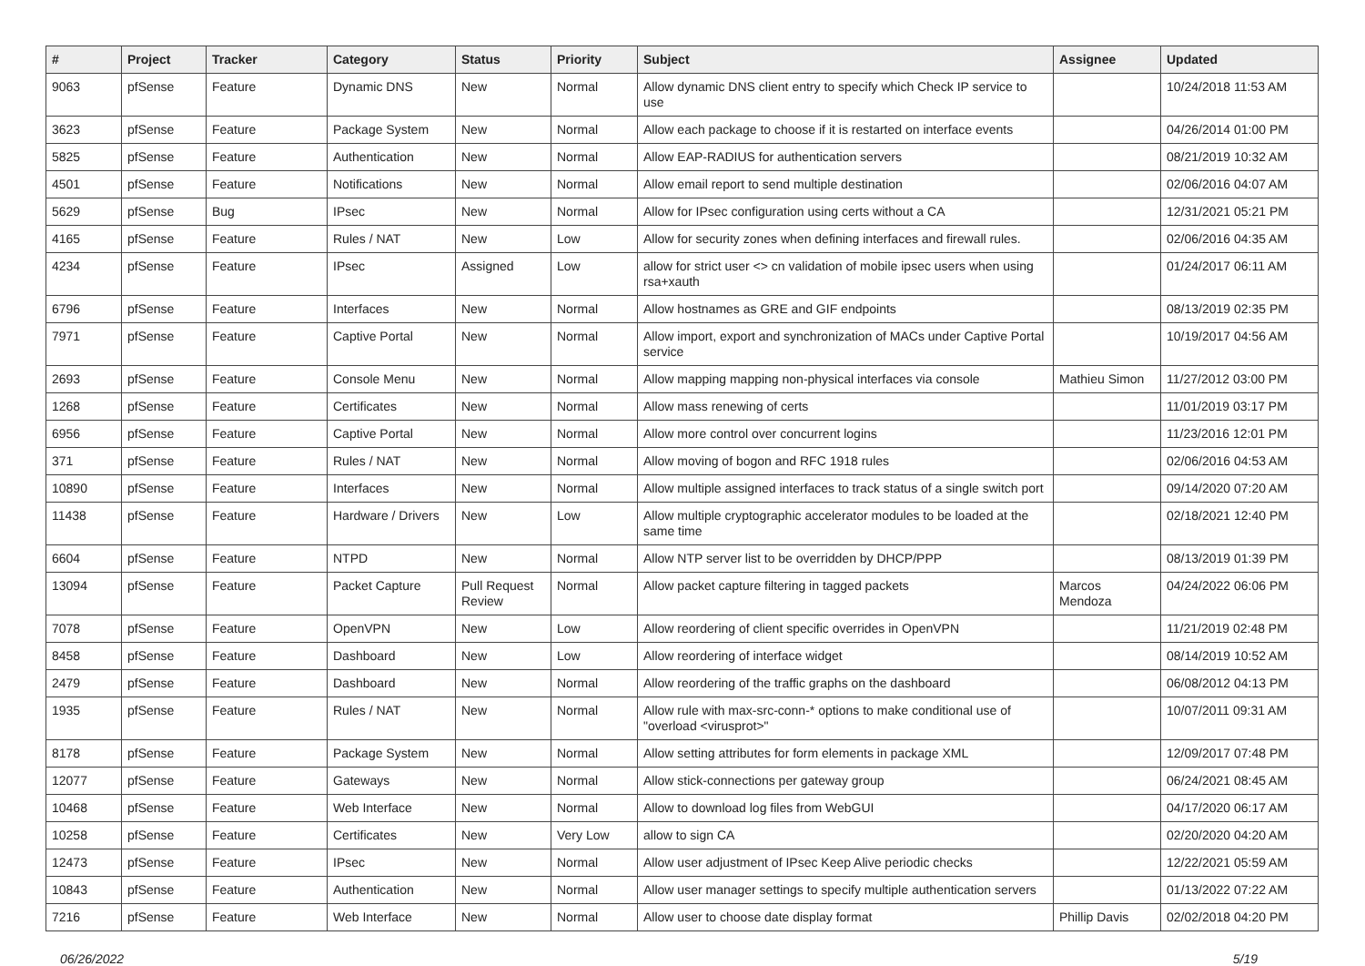| # | Project | Tracker | Category | Status | Priority | Subject | Assignee | Updated |
| --- | --- | --- | --- | --- | --- | --- | --- | --- |
| 9063 | pfSense | Feature | Dynamic DNS | New | Normal | Allow dynamic DNS client entry to specify which Check IP service to use | | 10/24/2018 11:53 AM |
| 3623 | pfSense | Feature | Package System | New | Normal | Allow each package to choose if it is restarted on interface events | | 04/26/2014 01:00 PM |
| 5825 | pfSense | Feature | Authentication | New | Normal | Allow EAP-RADIUS for authentication servers | | 08/21/2019 10:32 AM |
| 4501 | pfSense | Feature | Notifications | New | Normal | Allow email report to send multiple destination | | 02/06/2016 04:07 AM |
| 5629 | pfSense | Bug | IPsec | New | Normal | Allow for IPsec configuration using certs without a CA | | 12/31/2021 05:21 PM |
| 4165 | pfSense | Feature | Rules / NAT | New | Low | Allow for security zones when defining interfaces and firewall rules. | | 02/06/2016 04:35 AM |
| 4234 | pfSense | Feature | IPsec | Assigned | Low | allow for strict user <> cn validation of mobile ipsec users when using rsa+xauth | | 01/24/2017 06:11 AM |
| 6796 | pfSense | Feature | Interfaces | New | Normal | Allow hostnames as GRE and GIF endpoints | | 08/13/2019 02:35 PM |
| 7971 | pfSense | Feature | Captive Portal | New | Normal | Allow import, export and synchronization of MACs under Captive Portal service | | 10/19/2017 04:56 AM |
| 2693 | pfSense | Feature | Console Menu | New | Normal | Allow mapping mapping non-physical interfaces via console | Mathieu Simon | 11/27/2012 03:00 PM |
| 1268 | pfSense | Feature | Certificates | New | Normal | Allow mass renewing of certs | | 11/01/2019 03:17 PM |
| 6956 | pfSense | Feature | Captive Portal | New | Normal | Allow more control over concurrent logins | | 11/23/2016 12:01 PM |
| 371 | pfSense | Feature | Rules / NAT | New | Normal | Allow moving of bogon and RFC 1918 rules | | 02/06/2016 04:53 AM |
| 10890 | pfSense | Feature | Interfaces | New | Normal | Allow multiple assigned interfaces to track status of a single switch port | | 09/14/2020 07:20 AM |
| 11438 | pfSense | Feature | Hardware / Drivers | New | Low | Allow multiple cryptographic accelerator modules to be loaded at the same time | | 02/18/2021 12:40 PM |
| 6604 | pfSense | Feature | NTPD | New | Normal | Allow NTP server list to be overridden by DHCP/PPP | | 08/13/2019 01:39 PM |
| 13094 | pfSense | Feature | Packet Capture | Pull Request Review | Normal | Allow packet capture filtering in tagged packets | Marcos Mendoza | 04/24/2022 06:06 PM |
| 7078 | pfSense | Feature | OpenVPN | New | Low | Allow reordering of client specific overrides in OpenVPN | | 11/21/2019 02:48 PM |
| 8458 | pfSense | Feature | Dashboard | New | Low | Allow reordering of interface widget | | 08/14/2019 10:52 AM |
| 2479 | pfSense | Feature | Dashboard | New | Normal | Allow reordering of the traffic graphs on the dashboard | | 06/08/2012 04:13 PM |
| 1935 | pfSense | Feature | Rules / NAT | New | Normal | Allow rule with max-src-conn-* options to make conditional use of "overload <virusprot>" | | 10/07/2011 09:31 AM |
| 8178 | pfSense | Feature | Package System | New | Normal | Allow setting attributes for form elements in package XML | | 12/09/2017 07:48 PM |
| 12077 | pfSense | Feature | Gateways | New | Normal | Allow stick-connections per gateway group | | 06/24/2021 08:45 AM |
| 10468 | pfSense | Feature | Web Interface | New | Normal | Allow to download log files from WebGUI | | 04/17/2020 06:17 AM |
| 10258 | pfSense | Feature | Certificates | New | Very Low | allow to sign CA | | 02/20/2020 04:20 AM |
| 12473 | pfSense | Feature | IPsec | New | Normal | Allow user adjustment of IPsec Keep Alive periodic checks | | 12/22/2021 05:59 AM |
| 10843 | pfSense | Feature | Authentication | New | Normal | Allow user manager settings to specify multiple authentication servers | | 01/13/2022 07:22 AM |
| 7216 | pfSense | Feature | Web Interface | New | Normal | Allow user to choose date display format | Phillip Davis | 02/02/2018 04:20 PM |
06/26/2022 5/19